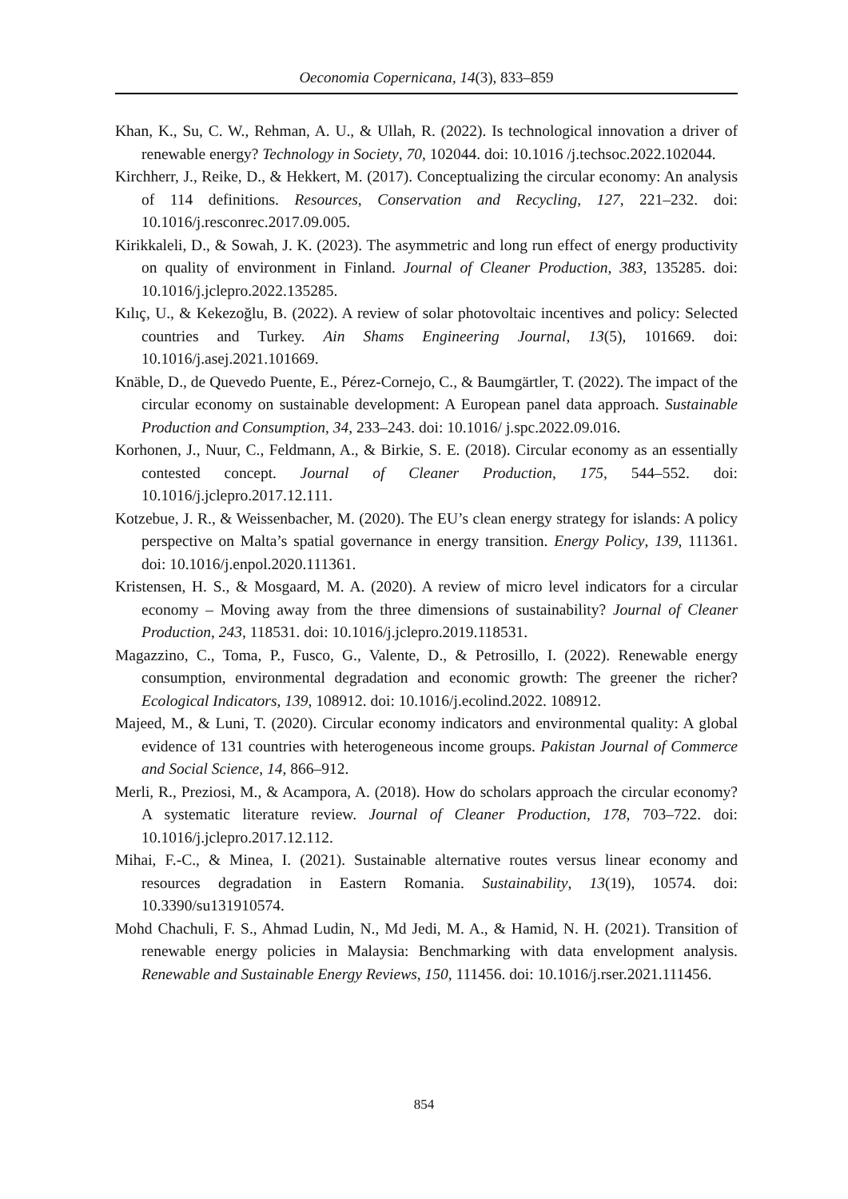Oeconomia Copernicana, 14(3), 833–859
Khan, K., Su, C. W., Rehman, A. U., & Ullah, R. (2022). Is technological innovation a driver of renewable energy? Technology in Society, 70, 102044. doi: 10.1016 /j.techsoc.2022.102044.
Kirchherr, J., Reike, D., & Hekkert, M. (2017). Conceptualizing the circular economy: An analysis of 114 definitions. Resources, Conservation and Recycling, 127, 221–232. doi: 10.1016/j.resconrec.2017.09.005.
Kirikkaleli, D., & Sowah, J. K. (2023). The asymmetric and long run effect of energy productivity on quality of environment in Finland. Journal of Cleaner Production, 383, 135285. doi: 10.1016/j.jclepro.2022.135285.
Kılıç, U., & Kekezoğlu, B. (2022). A review of solar photovoltaic incentives and policy: Selected countries and Turkey. Ain Shams Engineering Journal, 13(5), 101669. doi: 10.1016/j.asej.2021.101669.
Knäble, D., de Quevedo Puente, E., Pérez-Cornejo, C., & Baumgärtler, T. (2022). The impact of the circular economy on sustainable development: A European panel data approach. Sustainable Production and Consumption, 34, 233–243. doi: 10.1016/ j.spc.2022.09.016.
Korhonen, J., Nuur, C., Feldmann, A., & Birkie, S. E. (2018). Circular economy as an essentially contested concept. Journal of Cleaner Production, 175, 544–552. doi: 10.1016/j.jclepro.2017.12.111.
Kotzebue, J. R., & Weissenbacher, M. (2020). The EU’s clean energy strategy for islands: A policy perspective on Malta’s spatial governance in energy transition. Energy Policy, 139, 111361. doi: 10.1016/j.enpol.2020.111361.
Kristensen, H. S., & Mosgaard, M. A. (2020). A review of micro level indicators for a circular economy – Moving away from the three dimensions of sustainability? Journal of Cleaner Production, 243, 118531. doi: 10.1016/j.jclepro.2019.118531.
Magazzino, C., Toma, P., Fusco, G., Valente, D., & Petrosillo, I. (2022). Renewable energy consumption, environmental degradation and economic growth: The greener the richer? Ecological Indicators, 139, 108912. doi: 10.1016/j.ecolind.2022. 108912.
Majeed, M., & Luni, T. (2020). Circular economy indicators and environmental quality: A global evidence of 131 countries with heterogeneous income groups. Pakistan Journal of Commerce and Social Science, 14, 866–912.
Merli, R., Preziosi, M., & Acampora, A. (2018). How do scholars approach the circular economy? A systematic literature review. Journal of Cleaner Production, 178, 703–722. doi: 10.1016/j.jclepro.2017.12.112.
Mihai, F.-C., & Minea, I. (2021). Sustainable alternative routes versus linear economy and resources degradation in Eastern Romania. Sustainability, 13(19), 10574. doi: 10.3390/su131910574.
Mohd Chachuli, F. S., Ahmad Ludin, N., Md Jedi, M. A., & Hamid, N. H. (2021). Transition of renewable energy policies in Malaysia: Benchmarking with data envelopment analysis. Renewable and Sustainable Energy Reviews, 150, 111456. doi: 10.1016/j.rser.2021.111456.
854